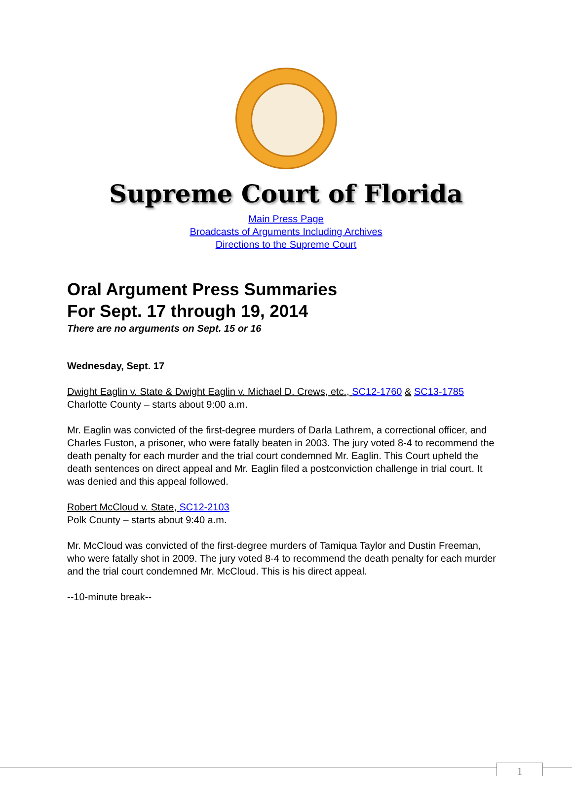Supreme Court of Florida
Main Press Page
Broadcasts of Arguments Including Archives
Directions to the Supreme Court
Oral Argument Press Summaries
For Sept. 17 through 19, 2014
There are no arguments on Sept. 15 or 16
Wednesday, Sept. 17
Dwight Eaglin v. State & Dwight Eaglin v. Michael D. Crews, etc., SC12-1760 & SC13-1785
Charlotte County – starts about 9:00 a.m.
Mr. Eaglin was convicted of the first-degree murders of Darla Lathrem, a correctional officer, and Charles Fuston, a prisoner, who were fatally beaten in 2003. The jury voted 8-4 to recommend the death penalty for each murder and the trial court condemned Mr. Eaglin. This Court upheld the death sentences on direct appeal and Mr. Eaglin filed a postconviction challenge in trial court. It was denied and this appeal followed.
Robert McCloud v. State, SC12-2103
Polk County – starts about 9:40 a.m.
Mr. McCloud was convicted of the first-degree murders of Tamiqua Taylor and Dustin Freeman, who were fatally shot in 2009. The jury voted 8-4 to recommend the death penalty for each murder and the trial court condemned Mr. McCloud. This is his direct appeal.
--10-minute break--
1